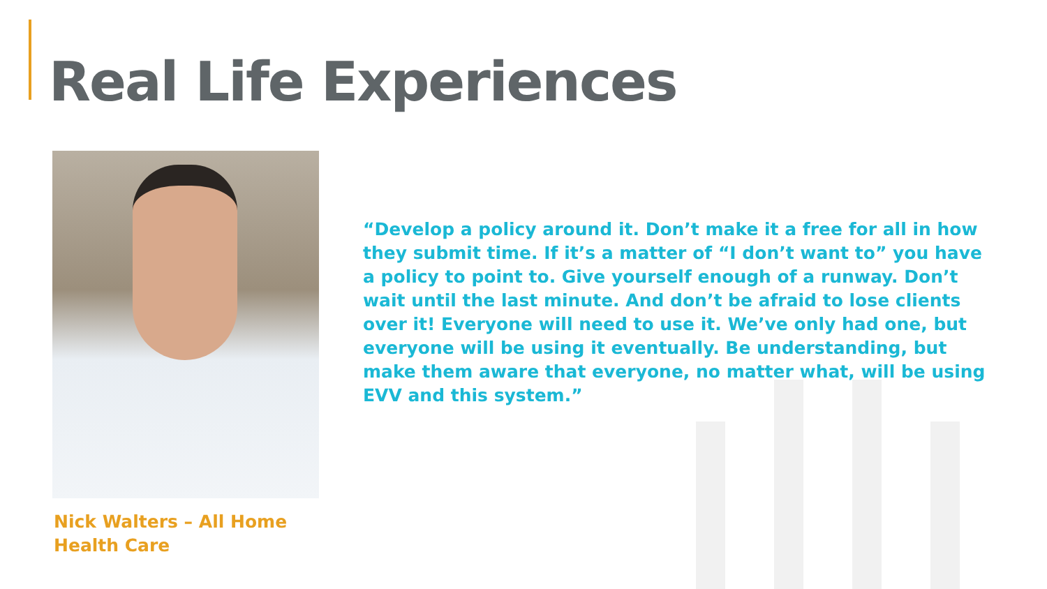Real Life Experiences
Nick Walters – All Home
Health Care
“Develop a policy around it. Don’t make it a free for all in how they submit time. If it’s a matter of “I don’t want to” you have a policy to point to. Give yourself enough of a runway. Don’t wait until the last minute. And don’t be afraid to lose clients over it! Everyone will need to use it. We’ve only had one, but everyone will be using it eventually. Be understanding, but make them aware that everyone, no matter what, will be using EVV and this system.”